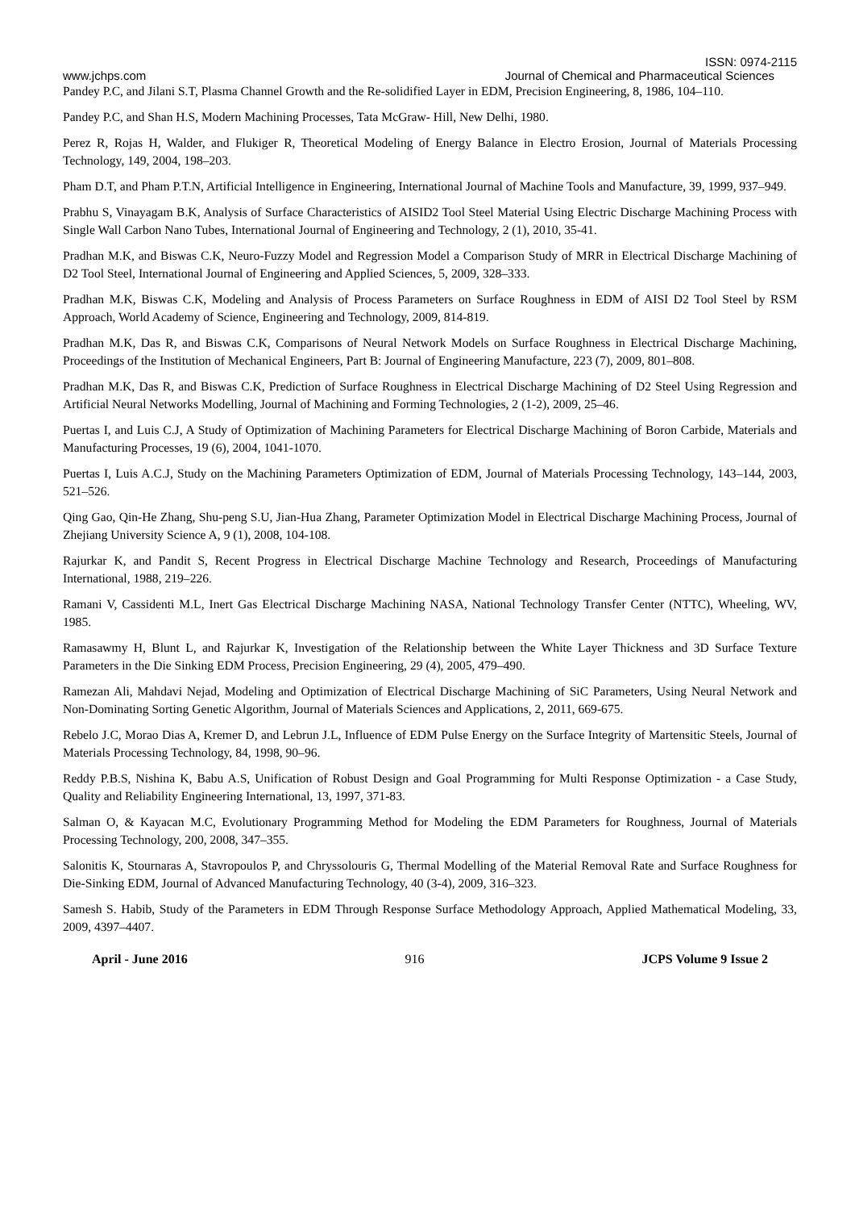ISSN: 0974-2115
www.jchps.com Journal of Chemical and Pharmaceutical Sciences
Pandey P.C, and Jilani S.T, Plasma Channel Growth and the Re-solidified Layer in EDM, Precision Engineering, 8, 1986, 104–110.
Pandey P.C, and Shan H.S, Modern Machining Processes, Tata McGraw- Hill, New Delhi, 1980.
Perez R, Rojas H, Walder, and Flukiger R, Theoretical Modeling of Energy Balance in Electro Erosion, Journal of Materials Processing Technology, 149, 2004, 198–203.
Pham D.T, and Pham P.T.N, Artificial Intelligence in Engineering, International Journal of Machine Tools and Manufacture, 39, 1999, 937–949.
Prabhu S, Vinayagam B.K, Analysis of Surface Characteristics of AISID2 Tool Steel Material Using Electric Discharge Machining Process with Single Wall Carbon Nano Tubes, International Journal of Engineering and Technology, 2 (1), 2010, 35-41.
Pradhan M.K, and Biswas C.K, Neuro-Fuzzy Model and Regression Model a Comparison Study of MRR in Electrical Discharge Machining of D2 Tool Steel, International Journal of Engineering and Applied Sciences, 5, 2009, 328–333.
Pradhan M.K, Biswas C.K, Modeling and Analysis of Process Parameters on Surface Roughness in EDM of AISI D2 Tool Steel by RSM Approach, World Academy of Science, Engineering and Technology, 2009, 814-819.
Pradhan M.K, Das R, and Biswas C.K, Comparisons of Neural Network Models on Surface Roughness in Electrical Discharge Machining, Proceedings of the Institution of Mechanical Engineers, Part B: Journal of Engineering Manufacture, 223 (7), 2009, 801–808.
Pradhan M.K, Das R, and Biswas C.K, Prediction of Surface Roughness in Electrical Discharge Machining of D2 Steel Using Regression and Artificial Neural Networks Modelling, Journal of Machining and Forming Technologies, 2 (1-2), 2009, 25–46.
Puertas I, and Luis C.J, A Study of Optimization of Machining Parameters for Electrical Discharge Machining of Boron Carbide, Materials and Manufacturing Processes, 19 (6), 2004, 1041-1070.
Puertas I, Luis A.C.J, Study on the Machining Parameters Optimization of EDM, Journal of Materials Processing Technology, 143–144, 2003, 521–526.
Qing Gao, Qin-He Zhang, Shu-peng S.U, Jian-Hua Zhang, Parameter Optimization Model in Electrical Discharge Machining Process, Journal of Zhejiang University Science A, 9 (1), 2008, 104-108.
Rajurkar K, and Pandit S, Recent Progress in Electrical Discharge Machine Technology and Research, Proceedings of Manufacturing International, 1988, 219–226.
Ramani V, Cassidenti M.L, Inert Gas Electrical Discharge Machining NASA, National Technology Transfer Center (NTTC), Wheeling, WV, 1985.
Ramasawmy H, Blunt L, and Rajurkar K, Investigation of the Relationship between the White Layer Thickness and 3D Surface Texture Parameters in the Die Sinking EDM Process, Precision Engineering, 29 (4), 2005, 479–490.
Ramezan Ali, Mahdavi Nejad, Modeling and Optimization of Electrical Discharge Machining of SiC Parameters, Using Neural Network and Non-Dominating Sorting Genetic Algorithm, Journal of Materials Sciences and Applications, 2, 2011, 669-675.
Rebelo J.C, Morao Dias A, Kremer D, and Lebrun J.L, Influence of EDM Pulse Energy on the Surface Integrity of Martensitic Steels, Journal of Materials Processing Technology, 84, 1998, 90–96.
Reddy P.B.S, Nishina K, Babu A.S, Unification of Robust Design and Goal Programming for Multi Response Optimization - a Case Study, Quality and Reliability Engineering International, 13, 1997, 371-83.
Salman O, & Kayacan M.C, Evolutionary Programming Method for Modeling the EDM Parameters for Roughness, Journal of Materials Processing Technology, 200, 2008, 347–355.
Salonitis K, Stournaras A, Stavropoulos P, and Chryssolouris G, Thermal Modelling of the Material Removal Rate and Surface Roughness for Die-Sinking EDM, Journal of Advanced Manufacturing Technology, 40 (3-4), 2009, 316–323.
Samesh S. Habib, Study of the Parameters in EDM Through Response Surface Methodology Approach, Applied Mathematical Modeling, 33, 2009, 4397–4407.
April - June 2016 916 JCPS Volume 9 Issue 2